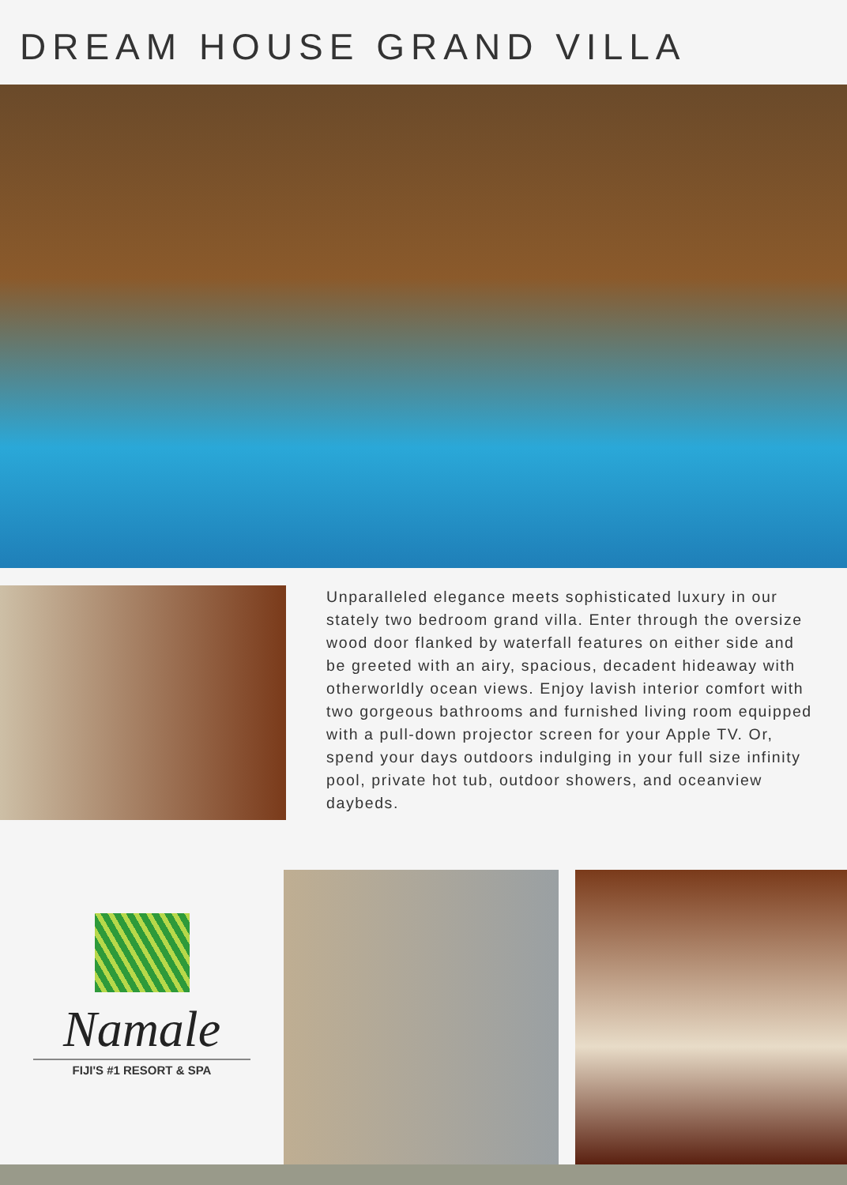DREAM HOUSE GRAND VILLA
Unparalleled elegance meets sophisticated luxury in our stately two bedroom grand villa. Enter through the oversize wood door flanked by waterfall features on either side and be greeted with an airy, spacious, decadent hideaway with otherworldly ocean views. Enjoy lavish interior comfort with two gorgeous bathrooms and furnished living room equipped with a pull-down projector screen for your Apple TV. Or, spend your days outdoors indulging in your full size infinity pool, private hot tub, outdoor showers, and oceanview daybeds.
Namale
FIJI'S #1 RESORT & SPA